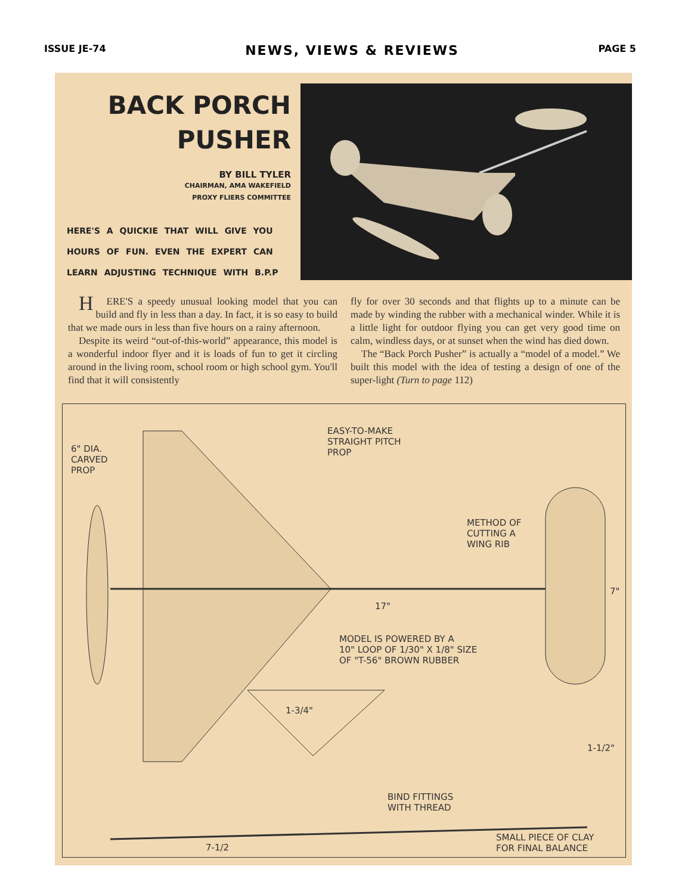ISSUE JE-74 NEWS, VIEWS & REVIEWS PAGE 5
BACK PORCH
PUSHER
BY BILL TYLER
CHAIRMAN, AMA WAKEFIELD
PROXY FLIERS COMMITTEE
HERE'S A QUICKIE THAT WILL GIVE YOU HOURS OF FUN. EVEN THE EXPERT CAN LEARN ADJUSTING TECHNIQUE WITH B.P.P
HERE'S a speedy unusual looking model that you can build and fly in less than a day. In fact, it is so easy to build that we made ours in less than five hours on a rainy afternoon.
Despite its weird “out-of-this-world” appearance, this model is a wonderful indoor flyer and it is loads of fun to get it circling around in the living room, school room or high school gym. You'll find that it will consistently
fly for over 30 seconds and that flights up to a minute can be made by winding the rubber with a mechanical winder. While it is a little light for outdoor flying you can get very good time on calm, windless days, or at sunset when the wind has died down.
The “Back Porch Pusher” is actually a “model of a model.” We built this model with the idea of testing a design of one of the super-light (Turn to page 112)
6" DIA.
CARVED
PROP
EASY-TO-MAKE
STRAIGHT PITCH
PROP
METHOD OF
CUTTING A
WING RIB
17"
7"
MODEL IS POWERED BY A
10" LOOP OF 1/30" X 1/8" SIZE
OF "T-56" BROWN RUBBER
1-3/4"
1-1/2"
BIND FITTINGS
WITH THREAD
7-1/2
SMALL PIECE OF CLAY
FOR FINAL BALANCE